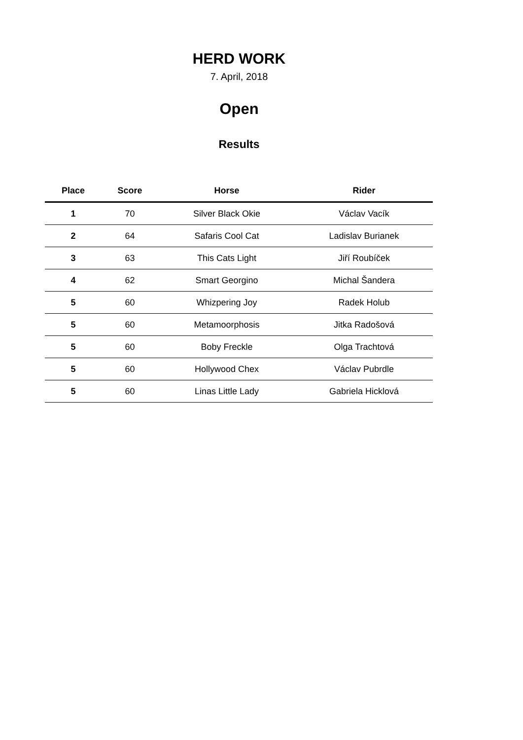HERD WORK
7. April, 2018
Open
Results
| Place | Score | Horse | Rider |
| --- | --- | --- | --- |
| 1 | 70 | Silver Black Okie | Václav Vacík |
| 2 | 64 | Safaris Cool Cat | Ladislav Burianek |
| 3 | 63 | This Cats Light | Jiří Roubíček |
| 4 | 62 | Smart Georgino | Michal Šandera |
| 5 | 60 | Whizpering Joy | Radek Holub |
| 5 | 60 | Metamoorphosis | Jitka Radošová |
| 5 | 60 | Boby Freckle | Olga Trachtová |
| 5 | 60 | Hollywood Chex | Václav Pubrdle |
| 5 | 60 | Linas Little Lady | Gabriela Hicklová |